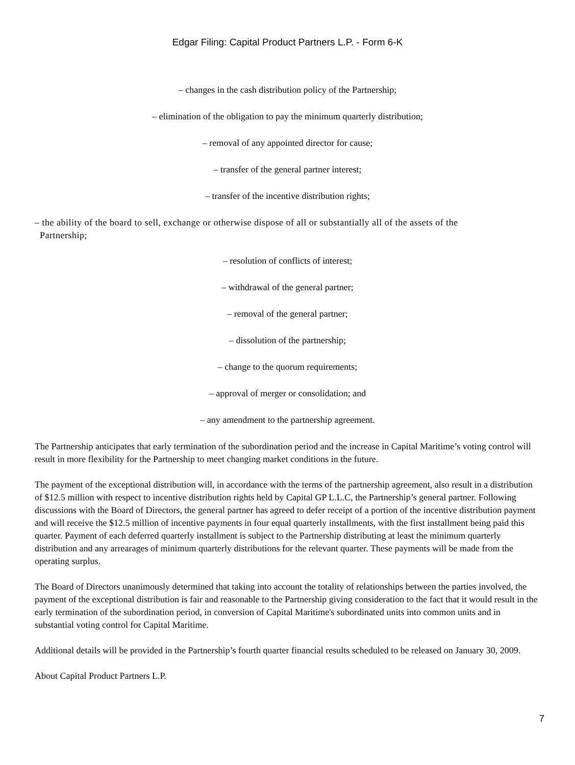Edgar Filing: Capital Product Partners L.P. - Form 6-K
– changes in the cash distribution policy of the Partnership;
– elimination of the obligation to pay the minimum quarterly distribution;
– removal of any appointed director for cause;
– transfer of the general partner interest;
– transfer of the incentive distribution rights;
– the ability of the board to sell, exchange or otherwise dispose of all or substantially all of the assets of the
Partnership;
– resolution of conflicts of interest;
– withdrawal of the general partner;
– removal of the general partner;
– dissolution of the partnership;
– change to the quorum requirements;
– approval of merger or consolidation; and
– any amendment to the partnership agreement.
The Partnership anticipates that early termination of the subordination period and the increase in Capital Maritime’s voting control will result in more flexibility for the Partnership to meet changing market conditions in the future.
The payment of the exceptional distribution will, in accordance with the terms of the partnership agreement, also result in a distribution of $12.5 million with respect to incentive distribution rights held by Capital GP L.L.C, the Partnership’s general partner. Following discussions with the Board of Directors, the general partner has agreed to defer receipt of a portion of the incentive distribution payment and will receive the $12.5 million of incentive payments in four equal quarterly installments, with the first installment being paid this quarter. Payment of each deferred quarterly installment is subject to the Partnership distributing at least the minimum quarterly distribution and any arrearages of minimum quarterly distributions for the relevant quarter. These payments will be made from the operating surplus.
The Board of Directors unanimously determined that taking into account the totality of relationships between the parties involved, the payment of the exceptional distribution is fair and reasonable to the Partnership giving consideration to the fact that it would result in the early termination of the subordination period, in conversion of Capital Maritime's subordinated units into common units and in substantial voting control for Capital Maritime.
Additional details will be provided in the Partnership’s fourth quarter financial results scheduled to be released on January 30, 2009.
About Capital Product Partners L.P.
7